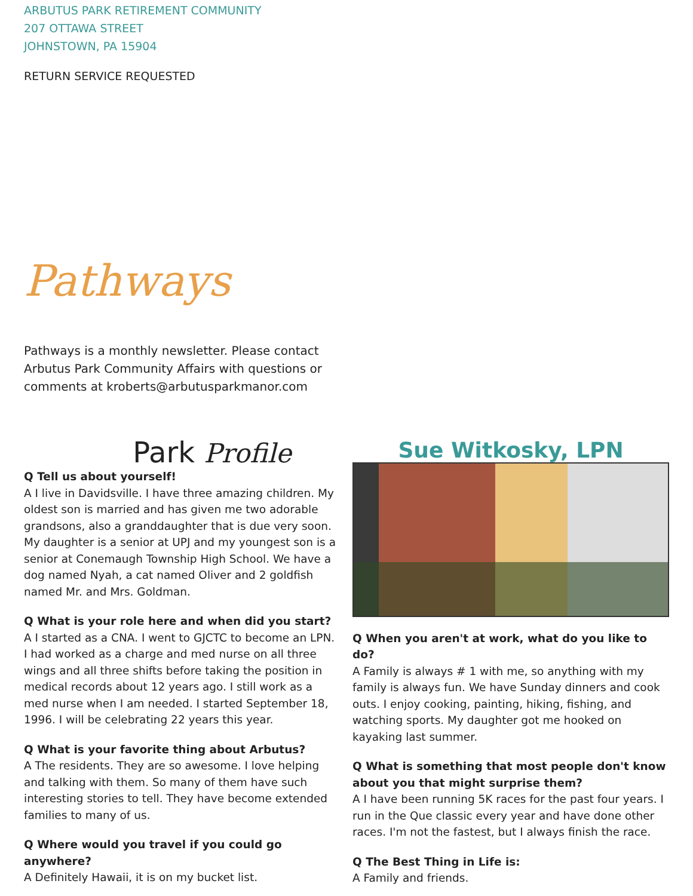ARBUTUS PARK RETIREMENT COMMUNITY
207 OTTAWA STREET
JOHNSTOWN, PA 15904
RETURN SERVICE REQUESTED
Pathways
Pathways is a monthly newsletter. Please contact Arbutus Park Community Affairs with questions or comments at kroberts@arbutusparkmanor.com
Park Profile
Q Tell us about yourself!
A I live in Davidsville. I have three amazing children. My oldest son is married and has given me two adorable grandsons, also a granddaughter that is due very soon. My daughter is a senior at UPJ and my youngest son is a senior at Conemaugh Township High School. We have a dog named Nyah, a cat named Oliver and 2 goldfish named Mr. and Mrs. Goldman.
Q What is your role here and when did you start?
A I started as a CNA. I went to GJCTC to become an LPN. I had worked as a charge and med nurse on all three wings and all three shifts before taking the position in medical records about 12 years ago. I still work as a med nurse when I am needed. I started September 18, 1996. I will be celebrating 22 years this year.
Q What is your favorite thing about Arbutus?
A The residents. They are so awesome. I love helping and talking with them. So many of them have such interesting stories to tell. They have become extended families to many of us.
Q Where would you travel if you could go anywhere?
A Definitely Hawaii, it is on my bucket list.
Sue Witkosky, LPN
Q When you aren't at work, what do you like to do?
A Family is always # 1 with me, so anything with my family is always fun. We have Sunday dinners and cook outs. I enjoy cooking, painting, hiking, fishing, and watching sports. My daughter got me hooked on kayaking last summer.
Q What is something that most people don't know about you that might surprise them?
A I have been running 5K races for the past four years. I run in the Que classic every year and have done other races. I'm not the fastest, but I always finish the race.
Q The Best Thing in Life is:
A Family and friends.